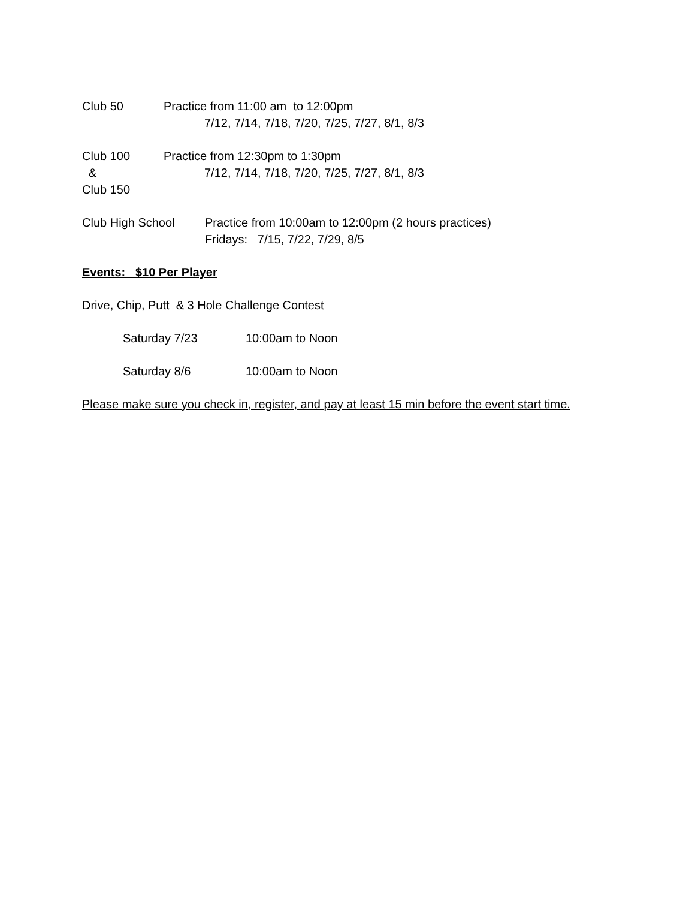Club 50 Practice from 11:00 am to 12:00pm
7/12, 7/14, 7/18, 7/20, 7/25, 7/27, 8/1, 8/3
Club 100
&
Club 150
Practice from 12:30pm to 1:30pm
7/12, 7/14, 7/18, 7/20, 7/25, 7/27, 8/1, 8/3
Club High School Practice from 10:00am to 12:00pm (2 hours practices)
Fridays: 7/15, 7/22, 7/29, 8/5
Events: $10 Per Player
Drive, Chip, Putt & 3 Hole Challenge Contest
Saturday 7/23 10:00am to Noon
Saturday 8/6 10:00am to Noon
Please make sure you check in, register, and pay at least 15 min before the event start time.